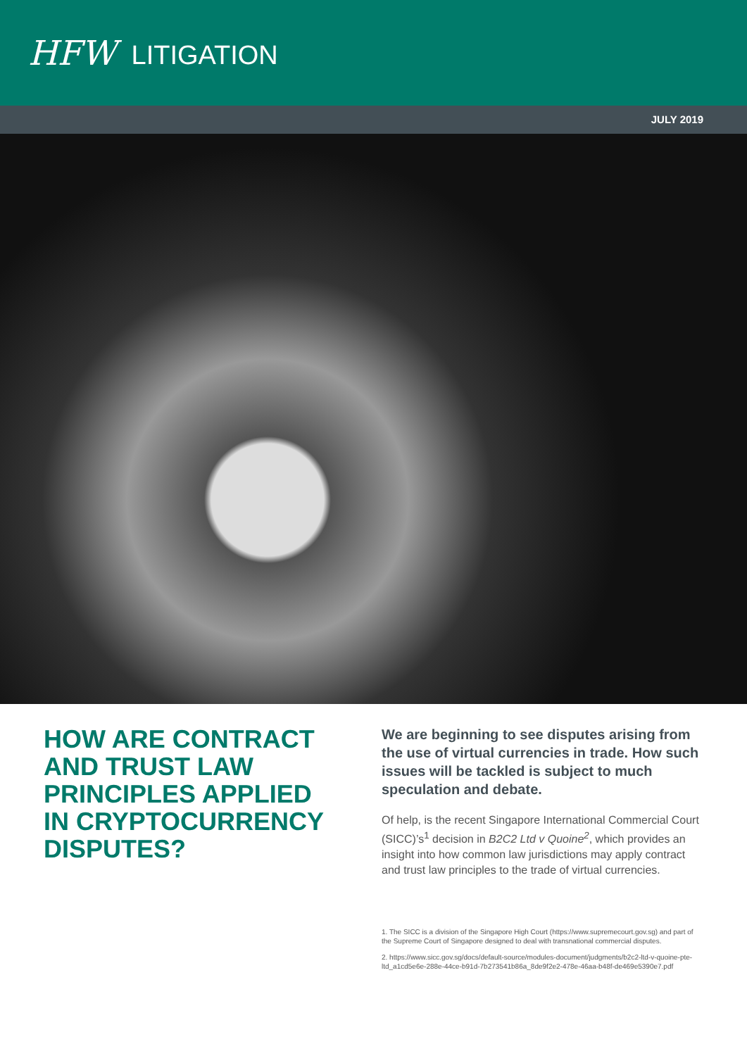HFW LITIGATION
JULY 2019
HOW ARE CONTRACT AND TRUST LAW PRINCIPLES APPLIED IN CRYPTOCURRENCY DISPUTES?
We are beginning to see disputes arising from the use of virtual currencies in trade. How such issues will be tackled is subject to much speculation and debate.
Of help, is the recent Singapore International Commercial Court (SICC)’s<sup>1</sup> decision in B2C2 Ltd v Quoine<sup>2</sup>, which provides an insight into how common law jurisdictions may apply contract and trust law principles to the trade of virtual currencies.
1. The SICC is a division of the Singapore High Court (https://www.supremecourt.gov.sg) and part of the Supreme Court of Singapore designed to deal with transnational commercial disputes.
2. https://www.sicc.gov.sg/docs/default-source/modules-document/judgments/b2c2-ltd-v-quoine-pte-ltd_a1cd5e6e-288e-44ce-b91d-7b273541b86a_8de9f2e2-478e-46aa-b48f-de469e5390e7.pdf